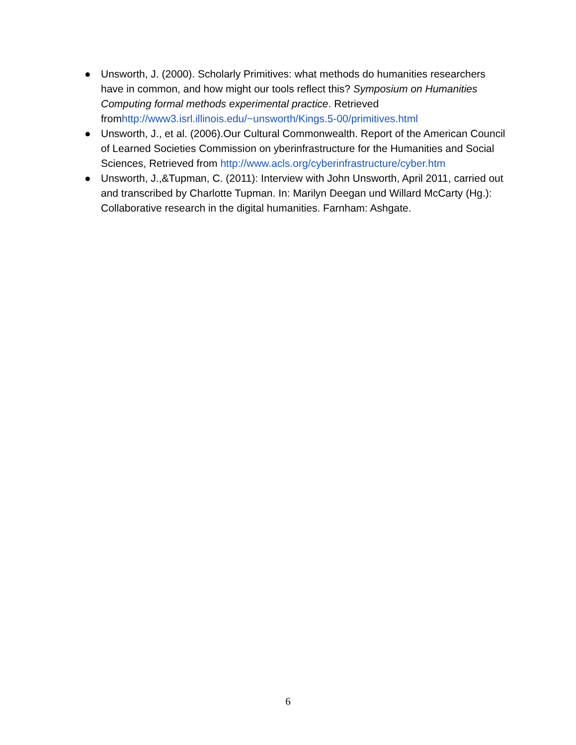● Unsworth, J. (2000). Scholarly Primitives: what methods do humanities researchers have in common, and how might our tools reflect this? Symposium on Humanities Computing formal methods experimental practice. Retrieved fromhttp://www3.isrl.illinois.edu/~unsworth/Kings.5-00/primitives.html
● Unsworth, J., et al. (2006).Our Cultural Commonwealth. Report of the American Council of Learned Societies Commission on yberinfrastructure for the Humanities and Social Sciences, Retrieved from http://www.acls.org/cyberinfrastructure/cyber.htm
● Unsworth, J.,&Tupman, C. (2011): Interview with John Unsworth, April 2011, carried out and transcribed by Charlotte Tupman. In: Marilyn Deegan und Willard McCarty (Hg.): Collaborative research in the digital humanities. Farnham: Ashgate.
6